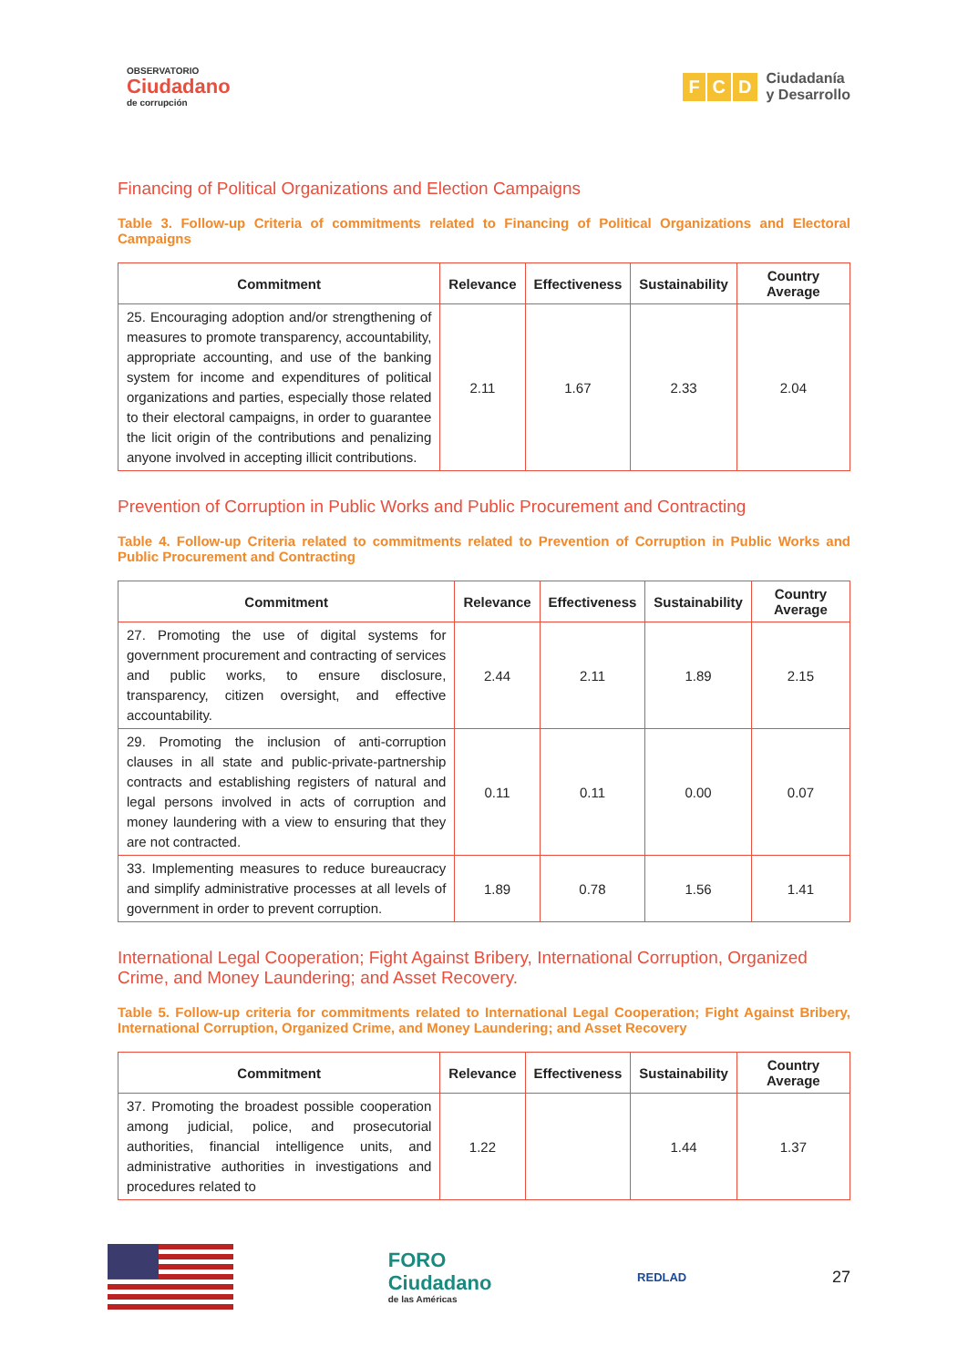OBSERVATORIO
Ciudadano
de corrupción
F C D
Ciudadanía
y Desarrollo
Financing of Political Organizations and Election Campaigns
Table 3. Follow-up Criteria of commitments related to Financing of Political Organizations and Electoral Campaigns
| Commitment | Relevance | Effectiveness | Sustainability | Country Average |
| --- | --- | --- | --- | --- |
| 25. Encouraging adoption and/or strengthening of measures to promote transparency, accountability, appropriate accounting, and use of the banking system for income and expenditures of political organizations and parties, especially those related to their electoral campaigns, in order to guarantee the licit origin of the contributions and penalizing anyone involved in accepting illicit contributions. | 2.11 | 1.67 | 2.33 | 2.04 |
Prevention of Corruption in Public Works and Public Procurement and Contracting
Table 4. Follow-up Criteria related to commitments related to Prevention of Corruption in Public Works and Public Procurement and Contracting
| Commitment | Relevance | Effectiveness | Sustainability | Country Average |
| --- | --- | --- | --- | --- |
| 27. Promoting the use of digital systems for government procurement and contracting of services and public works, to ensure disclosure, transparency, citizen oversight, and effective accountability. | 2.44 | 2.11 | 1.89 | 2.15 |
| 29. Promoting the inclusion of anti-corruption clauses in all state and public-private-partnership contracts and establishing registers of natural and legal persons involved in acts of corruption and money laundering with a view to ensuring that they are not contracted. | 0.11 | 0.11 | 0.00 | 0.07 |
| 33. Implementing measures to reduce bureaucracy and simplify administrative processes at all levels of government in order to prevent corruption. | 1.89 | 0.78 | 1.56 | 1.41 |
International Legal Cooperation; Fight Against Bribery, International Corruption, Organized Crime, and Money Laundering; and Asset Recovery.
Table 5. Follow-up criteria for commitments related to International Legal Cooperation; Fight Against Bribery, International Corruption, Organized Crime, and Money Laundering; and Asset Recovery
| Commitment | Relevance | Effectiveness | Sustainability | Country Average |
| --- | --- | --- | --- | --- |
| 37. Promoting the broadest possible cooperation among judicial, police, and prosecutorial authorities, financial intelligence units, and administrative authorities in investigations and procedures related to | 1.22 | | 1.44 | 1.37 |
FORO
Ciudadano
de las Américas
REDLAD
27